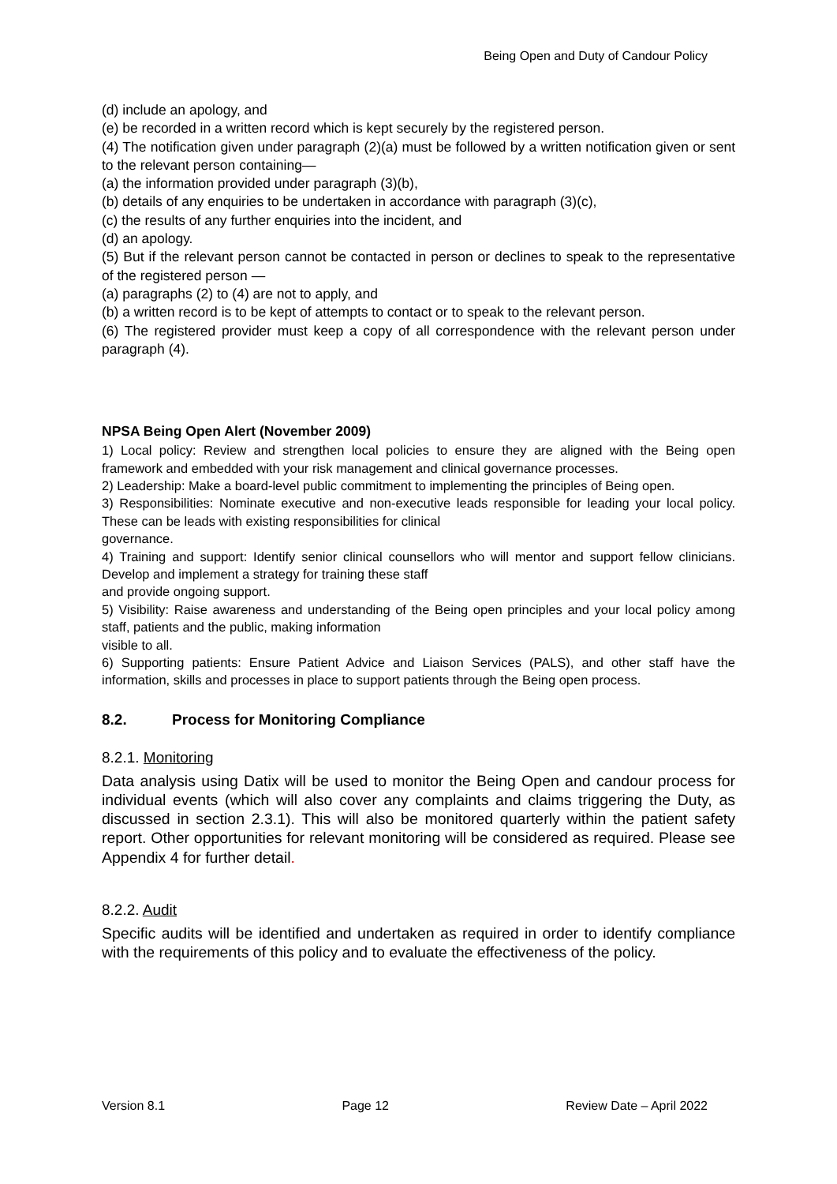Being Open and Duty of Candour Policy
(d) include an apology, and
(e) be recorded in a written record which is kept securely by the registered person.
(4) The notification given under paragraph (2)(a) must be followed by a written notification given or sent to the relevant person containing—
(a) the information provided under paragraph (3)(b),
(b) details of any enquiries to be undertaken in accordance with paragraph (3)(c),
(c) the results of any further enquiries into the incident, and
(d) an apology.
(5) But if the relevant person cannot be contacted in person or declines to speak to the representative of the registered person —
(a) paragraphs (2) to (4) are not to apply, and
(b) a written record is to be kept of attempts to contact or to speak to the relevant person.
(6) The registered provider must keep a copy of all correspondence with the relevant person under paragraph (4).
NPSA Being Open Alert (November 2009)
1) Local policy: Review and strengthen local policies to ensure they are aligned with the Being open framework and embedded with your risk management and clinical governance processes.
2) Leadership: Make a board-level public commitment to implementing the principles of Being open.
3) Responsibilities: Nominate executive and non-executive leads responsible for leading your local policy. These can be leads with existing responsibilities for clinical
governance.
4) Training and support: Identify senior clinical counsellors who will mentor and support fellow clinicians. Develop and implement a strategy for training these staff
and provide ongoing support.
5) Visibility: Raise awareness and understanding of the Being open principles and your local policy among staff, patients and the public, making information
visible to all.
6) Supporting patients: Ensure Patient Advice and Liaison Services (PALS), and other staff have the information, skills and processes in place to support patients through the Being open process.
8.2. Process for Monitoring Compliance
8.2.1. Monitoring
Data analysis using Datix will be used to monitor the Being Open and candour process for individual events (which will also cover any complaints and claims triggering the Duty, as discussed in section 2.3.1). This will also be monitored quarterly within the patient safety report. Other opportunities for relevant monitoring will be considered as required. Please see Appendix 4 for further detail.
8.2.2. Audit
Specific audits will be identified and undertaken as required in order to identify compliance with the requirements of this policy and to evaluate the effectiveness of the policy.
Version 8.1 Page 12 Review Date – April 2022